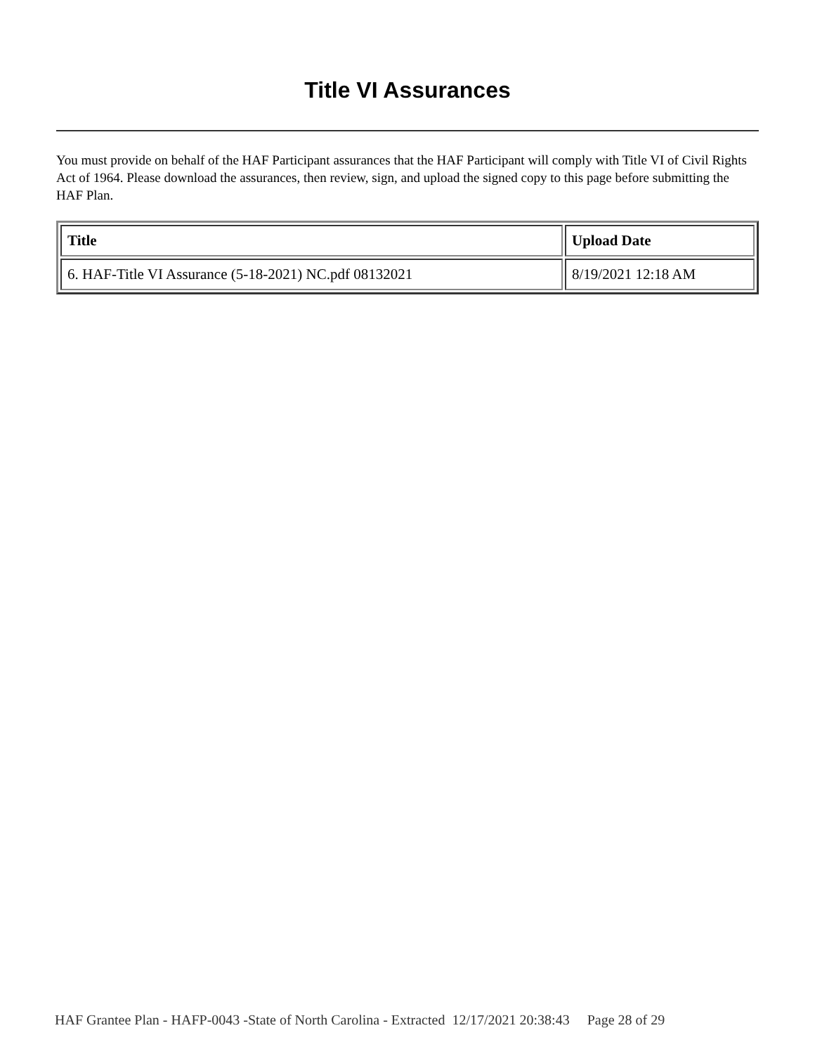Title VI Assurances
You must provide on behalf of the HAF Participant assurances that the HAF Participant will comply with Title VI of Civil Rights Act of 1964. Please download the assurances, then review, sign, and upload the signed copy to this page before submitting the HAF Plan.
| Title | Upload Date |
| --- | --- |
| 6. HAF-Title VI Assurance (5-18-2021) NC.pdf 08132021 | 8/19/2021 12:18 AM |
HAF Grantee Plan - HAFP-0043 -State of North Carolina - Extracted 12/17/2021 20:38:43 Page 28 of 29